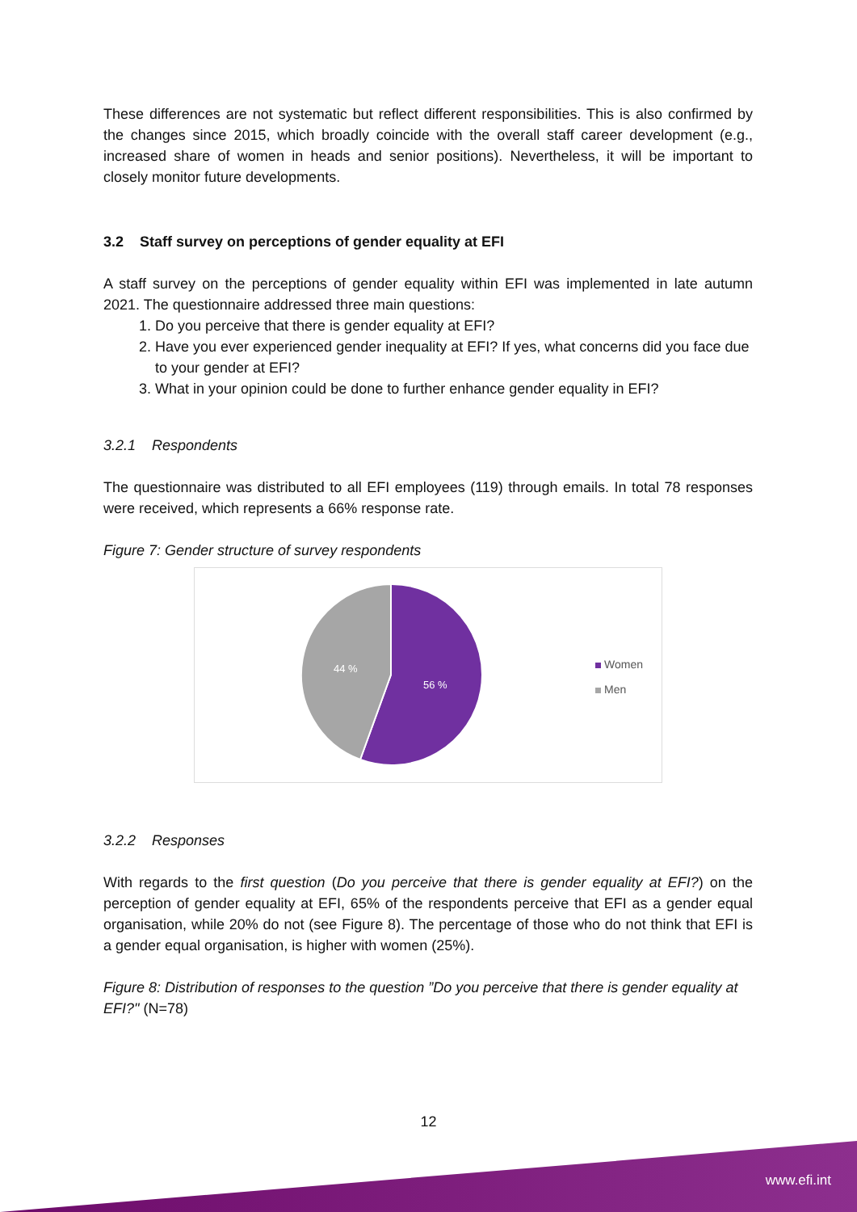These differences are not systematic but reflect different responsibilities. This is also confirmed by the changes since 2015, which broadly coincide with the overall staff career development (e.g., increased share of women in heads and senior positions). Nevertheless, it will be important to closely monitor future developments.
3.2 Staff survey on perceptions of gender equality at EFI
A staff survey on the perceptions of gender equality within EFI was implemented in late autumn 2021. The questionnaire addressed three main questions:
1. Do you perceive that there is gender equality at EFI?
2. Have you ever experienced gender inequality at EFI? If yes, what concerns did you face due to your gender at EFI?
3. What in your opinion could be done to further enhance gender equality in EFI?
3.2.1 Respondents
The questionnaire was distributed to all EFI employees (119) through emails. In total 78 responses were received, which represents a 66% response rate.
Figure 7: Gender structure of survey respondents
56 %
44 %
Women
Men
3.2.2 Responses
With regards to the first question (Do you perceive that there is gender equality at EFI?) on the perception of gender equality at EFI, 65% of the respondents perceive that EFI as a gender equal organisation, while 20% do not (see Figure 8). The percentage of those who do not think that EFI is a gender equal organisation, is higher with women (25%).
Figure 8: Distribution of responses to the question ”Do you perceive that there is gender equality at EFI?" (N=78)
12
www.efi.int